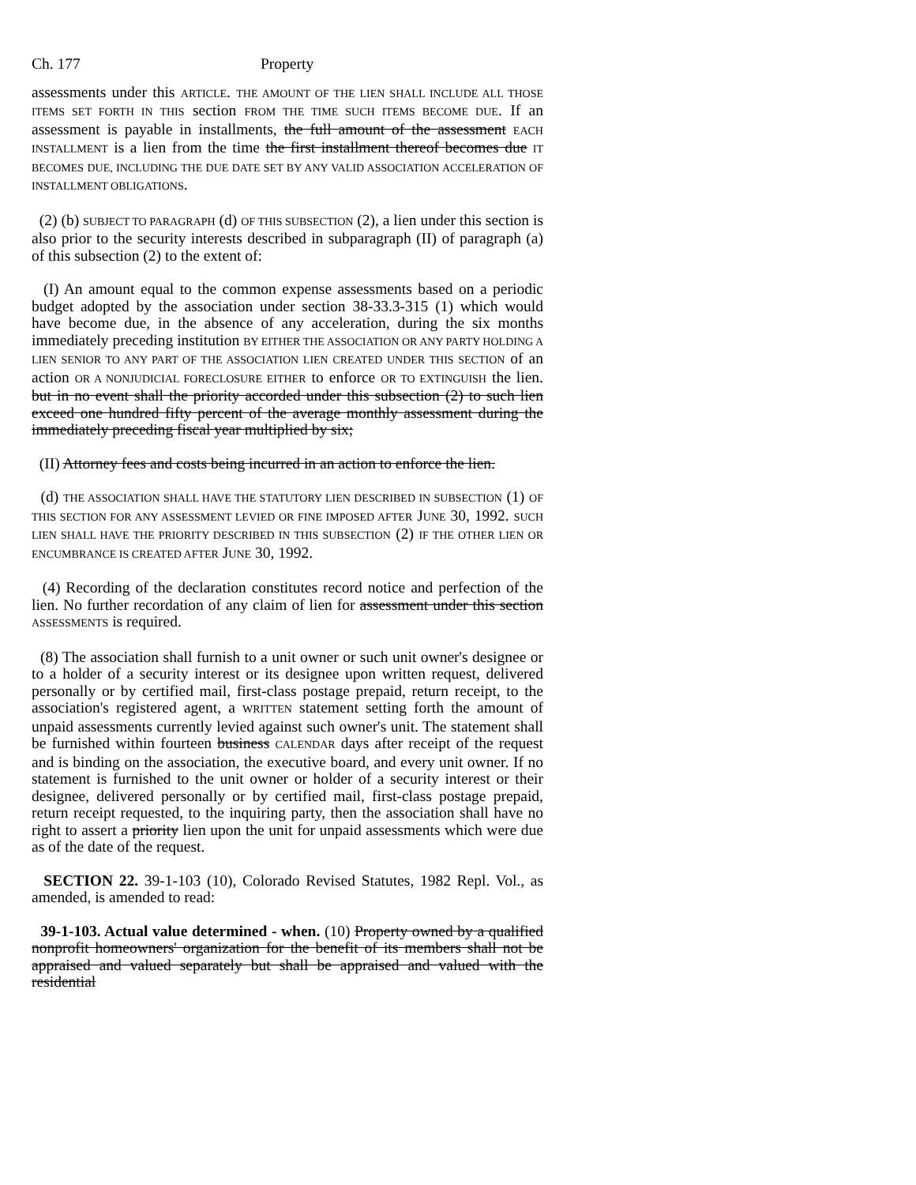Ch. 177 Property
assessments under this ARTICLE. THE AMOUNT OF THE LIEN SHALL INCLUDE ALL THOSE ITEMS SET FORTH IN THIS section FROM THE TIME SUCH ITEMS BECOME DUE. If an assessment is payable in installments, the full amount of the assessment EACH INSTALLMENT is a lien from the time the first installment thereof becomes due IT BECOMES DUE, INCLUDING THE DUE DATE SET BY ANY VALID ASSOCIATION ACCELERATION OF INSTALLMENT OBLIGATIONS.
(2) (b) SUBJECT TO PARAGRAPH (d) OF THIS SUBSECTION (2), a lien under this section is also prior to the security interests described in subparagraph (II) of paragraph (a) of this subsection (2) to the extent of:
(I) An amount equal to the common expense assessments based on a periodic budget adopted by the association under section 38-33.3-315 (1) which would have become due, in the absence of any acceleration, during the six months immediately preceding institution BY EITHER THE ASSOCIATION OR ANY PARTY HOLDING A LIEN SENIOR TO ANY PART OF THE ASSOCIATION LIEN CREATED UNDER THIS SECTION of an action OR A NONJUDICIAL FORECLOSURE EITHER to enforce OR TO EXTINGUISH the lien. but in no event shall the priority accorded under this subsection (2) to such lien exceed one hundred fifty percent of the average monthly assessment during the immediately preceding fiscal year multiplied by six;
(II) Attorney fees and costs being incurred in an action to enforce the lien.
(d) THE ASSOCIATION SHALL HAVE THE STATUTORY LIEN DESCRIBED IN SUBSECTION (1) OF THIS SECTION FOR ANY ASSESSMENT LEVIED OR FINE IMPOSED AFTER JUNE 30, 1992. SUCH LIEN SHALL HAVE THE PRIORITY DESCRIBED IN THIS SUBSECTION (2) IF THE OTHER LIEN OR ENCUMBRANCE IS CREATED AFTER JUNE 30, 1992.
(4) Recording of the declaration constitutes record notice and perfection of the lien. No further recordation of any claim of lien for assessment under this section ASSESSMENTS is required.
(8) The association shall furnish to a unit owner or such unit owner's designee or to a holder of a security interest or its designee upon written request, delivered personally or by certified mail, first-class postage prepaid, return receipt, to the association's registered agent, a WRITTEN statement setting forth the amount of unpaid assessments currently levied against such owner's unit. The statement shall be furnished within fourteen business CALENDAR days after receipt of the request and is binding on the association, the executive board, and every unit owner. If no statement is furnished to the unit owner or holder of a security interest or their designee, delivered personally or by certified mail, first-class postage prepaid, return receipt requested, to the inquiring party, then the association shall have no right to assert a priority lien upon the unit for unpaid assessments which were due as of the date of the request.
SECTION 22. 39-1-103 (10), Colorado Revised Statutes, 1982 Repl. Vol., as amended, is amended to read:
39-1-103. Actual value determined - when. (10) Property owned by a qualified nonprofit homeowners' organization for the benefit of its members shall not be appraised and valued separately but shall be appraised and valued with the residential